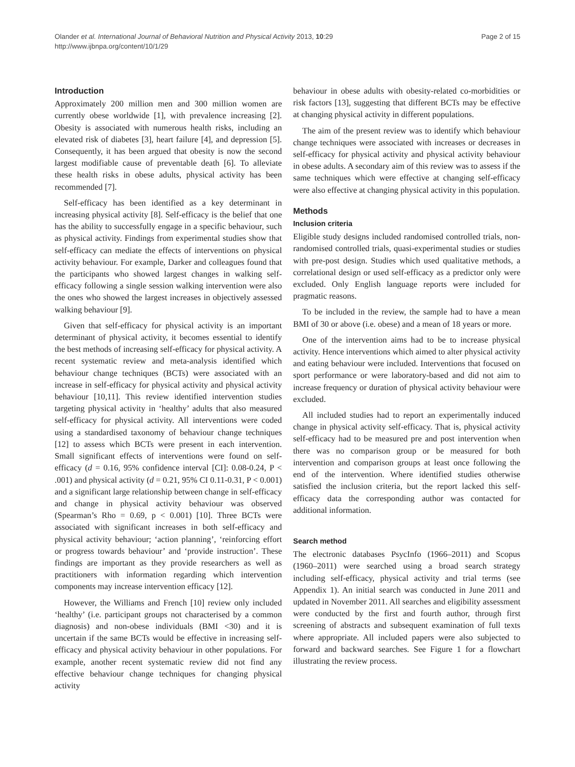Page 2 of 15 Olander et al. International Journal of Behavioral Nutrition and Physical Activity 2013, 10:29
http://www.ijbnpa.org/content/10/1/29
Introduction
Approximately 200 million men and 300 million women are currently obese worldwide [1], with prevalence increasing [2]. Obesity is associated with numerous health risks, including an elevated risk of diabetes [3], heart failure [4], and depression [5]. Consequently, it has been argued that obesity is now the second largest modifiable cause of preventable death [6]. To alleviate these health risks in obese adults, physical activity has been recommended [7].
Self-efficacy has been identified as a key determinant in increasing physical activity [8]. Self-efficacy is the belief that one has the ability to successfully engage in a specific behaviour, such as physical activity. Findings from experimental studies show that self-efficacy can mediate the effects of interventions on physical activity behaviour. For example, Darker and colleagues found that the participants who showed largest changes in walking self-efficacy following a single session walking intervention were also the ones who showed the largest increases in objectively assessed walking behaviour [9].
Given that self-efficacy for physical activity is an important determinant of physical activity, it becomes essential to identify the best methods of increasing self-efficacy for physical activity. A recent systematic review and meta-analysis identified which behaviour change techniques (BCTs) were associated with an increase in self-efficacy for physical activity and physical activity behaviour [10,11]. This review identified intervention studies targeting physical activity in ‘healthy’ adults that also measured self-efficacy for physical activity. All interventions were coded using a standardised taxonomy of behaviour change techniques [12] to assess which BCTs were present in each intervention. Small significant effects of interventions were found on self-efficacy (d = 0.16, 95% confidence interval [CI]: 0.08-0.24, P < .001) and physical activity (d = 0.21, 95% CI 0.11-0.31, P < 0.001) and a significant large relationship between change in self-efficacy and change in physical activity behaviour was observed (Spearman’s Rho = 0.69, p < 0.001) [10]. Three BCTs were associated with significant increases in both self-efficacy and physical activity behaviour; ‘action planning’, ‘reinforcing effort or progress towards behaviour’ and ‘provide instruction’. These findings are important as they provide researchers as well as practitioners with information regarding which intervention components may increase intervention efficacy [12].
However, the Williams and French [10] review only included ‘healthy’ (i.e. participant groups not characterised by a common diagnosis) and non-obese individuals (BMI <30) and it is uncertain if the same BCTs would be effective in increasing self-efficacy and physical activity behaviour in other populations. For example, another recent systematic review did not find any effective behaviour change techniques for changing physical activity
behaviour in obese adults with obesity-related co-morbidities or risk factors [13], suggesting that different BCTs may be effective at changing physical activity in different populations.
The aim of the present review was to identify which behaviour change techniques were associated with increases or decreases in self-efficacy for physical activity and physical activity behaviour in obese adults. A secondary aim of this review was to assess if the same techniques which were effective at changing self-efficacy were also effective at changing physical activity in this population.
Methods
Inclusion criteria
Eligible study designs included randomised controlled trials, non-randomised controlled trials, quasi-experimental studies or studies with pre-post design. Studies which used qualitative methods, a correlational design or used self-efficacy as a predictor only were excluded. Only English language reports were included for pragmatic reasons.
To be included in the review, the sample had to have a mean BMI of 30 or above (i.e. obese) and a mean of 18 years or more.
One of the intervention aims had to be to increase physical activity. Hence interventions which aimed to alter physical activity and eating behaviour were included. Interventions that focused on sport performance or were laboratory-based and did not aim to increase frequency or duration of physical activity behaviour were excluded.
All included studies had to report an experimentally induced change in physical activity self-efficacy. That is, physical activity self-efficacy had to be measured pre and post intervention when there was no comparison group or be measured for both intervention and comparison groups at least once following the end of the intervention. Where identified studies otherwise satisfied the inclusion criteria, but the report lacked this self-efficacy data the corresponding author was contacted for additional information.
Search method
The electronic databases PsycInfo (1966–2011) and Scopus (1960–2011) were searched using a broad search strategy including self-efficacy, physical activity and trial terms (see Appendix 1). An initial search was conducted in June 2011 and updated in November 2011. All searches and eligibility assessment were conducted by the first and fourth author, through first screening of abstracts and subsequent examination of full texts where appropriate. All included papers were also subjected to forward and backward searches. See Figure 1 for a flowchart illustrating the review process.